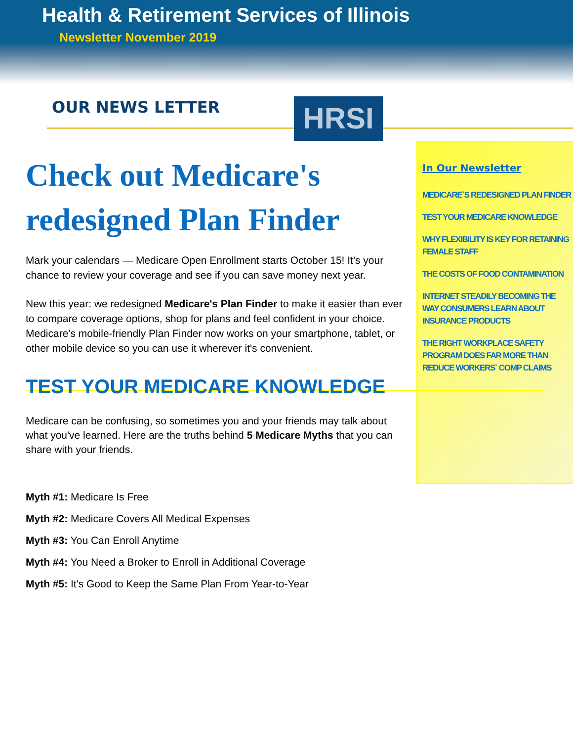Health & Retirement Services of Illinois
Newsletter November 2019
OUR NEWS LETTER HRSI
In Our Newsletter
MEDICARE`S REDESIGNED PLAN FINDER
TEST YOUR MEDICARE KNOWLEDGE
WHY FLEXIBILITY IS KEY FOR RETAINING FEMALE STAFF
THE COSTS OF FOOD CONTAMINATION
INTERNET STEADILY BECOMING THE WAY CONSUMERS LEARN ABOUT INSURANCE PRODUCTS
THE RIGHT WORKPLACE SAFETY PROGRAM DOES FAR MORE THAN REDUCE WORKERS` COMP CLAIMS
Check out Medicare's redesigned Plan Finder
Mark your calendars — Medicare Open Enrollment starts October 15! It's your chance to review your coverage and see if you can save money next year.
New this year: we redesigned Medicare's Plan Finder to make it easier than ever to compare coverage options, shop for plans and feel confident in your choice. Medicare's mobile-friendly Plan Finder now works on your smartphone, tablet, or other mobile device so you can use it wherever it's convenient.
TEST YOUR MEDICARE KNOWLEDGE
Medicare can be confusing, so sometimes you and your friends may talk about what you've learned. Here are the truths behind 5 Medicare Myths that you can share with your friends.
Myth #1: Medicare Is Free
Myth #2: Medicare Covers All Medical Expenses
Myth #3: You Can Enroll Anytime
Myth #4: You Need a Broker to Enroll in Additional Coverage
Myth #5: It's Good to Keep the Same Plan From Year-to-Year